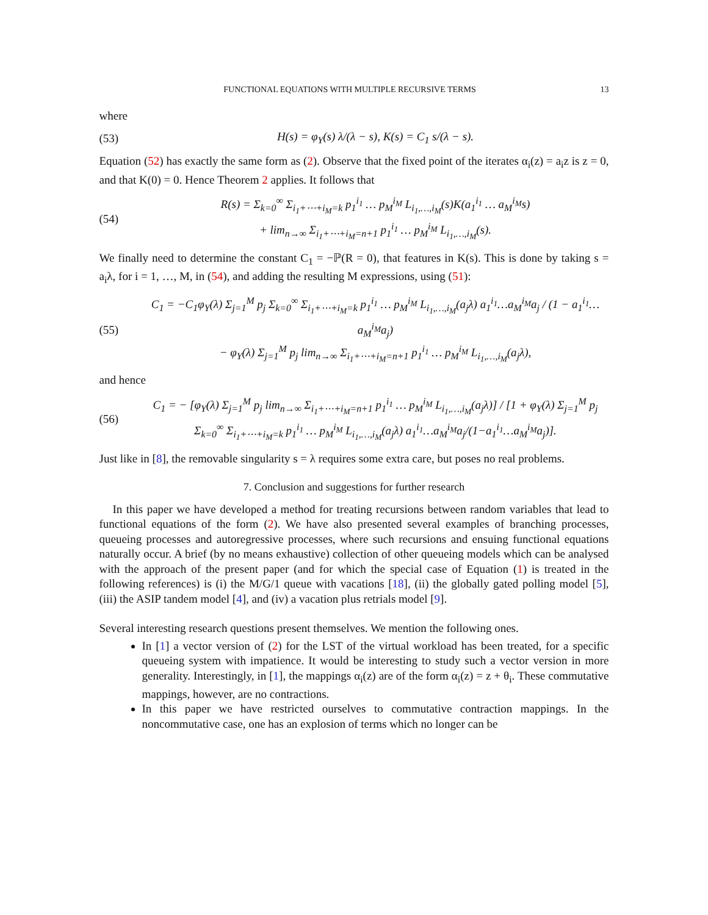FUNCTIONAL EQUATIONS WITH MULTIPLE RECURSIVE TERMS 13
where
(53) H(s) = φ<sub>Y</sub>(s) λ/(λ − s), K(s) = C<sub>1</sub> s/(λ − s).
Equation (52) has exactly the same form as (2). Observe that the fixed point of the iterates α<sub>i</sub>(z) = a<sub>i</sub>z is z = 0, and that K(0) = 0. Hence Theorem 2 applies. It follows that
(54) R(s) = Σ<sub>k=0</sub><sup>∞</sup> Σ<sub>i<sub>1</sub>+⋯+i<sub>M</sub>=k</sub> p<sub>1</sub><sup>i<sub>1</sub></sup> … p<sub>M</sub><sup>i<sub>M</sub></sup> L<sub>i<sub>1</sub>,…,i<sub>M</sub></sub>(s)K(a<sub>1</sub><sup>i<sub>1</sub></sup> … a<sub>M</sub><sup>i<sub>M</sub></sup>s)
+ lim<sub>n→∞</sub> Σ<sub>i<sub>1</sub>+⋯+i<sub>M</sub>=n+1</sub> p<sub>1</sub><sup>i<sub>1</sub></sup> … p<sub>M</sub><sup>i<sub>M</sub></sup> L<sub>i<sub>1</sub>,…,i<sub>M</sub></sub>(s).
We finally need to determine the constant C<sub>1</sub> = −ℙ(R = 0), that features in K(s). This is done by taking s = a<sub>i</sub>λ, for i = 1, …, M, in (54), and adding the resulting M expressions, using (51):
(55) C<sub>1</sub> = −C<sub>1</sub>φ<sub>Y</sub>(λ) Σ<sub>j=1</sub><sup>M</sup> p<sub>j</sub> Σ<sub>k=0</sub><sup>∞</sup> Σ<sub>i<sub>1</sub>+⋯+i<sub>M</sub>=k</sub> p<sub>1</sub><sup>i<sub>1</sub></sup> … p<sub>M</sub><sup>i<sub>M</sub></sup> L<sub>i<sub>1</sub>,…,i<sub>M</sub></sub>(a<sub>j</sub>λ) a<sub>1</sub><sup>i<sub>1</sub></sup>…a<sub>M</sub><sup>i<sub>M</sub></sup>a<sub>j</sub> / (1 − a<sub>1</sub><sup>i<sub>1</sub></sup>…a<sub>M</sub><sup>i<sub>M</sub></sup>a<sub>j</sub>)
− φ<sub>Y</sub>(λ) Σ<sub>j=1</sub><sup>M</sup> p<sub>j</sub> lim<sub>n→∞</sub> Σ<sub>i<sub>1</sub>+⋯+i<sub>M</sub>=n+1</sub> p<sub>1</sub><sup>i<sub>1</sub></sup> … p<sub>M</sub><sup>i<sub>M</sub></sup> L<sub>i<sub>1</sub>,…,i<sub>M</sub></sub>(a<sub>j</sub>λ),
and hence
(56) C<sub>1</sub> = − [φ<sub>Y</sub>(λ) Σ<sub>j=1</sub><sup>M</sup> p<sub>j</sub> lim<sub>n→∞</sub> Σ<sub>i<sub>1</sub>+⋯+i<sub>M</sub>=n+1</sub> p<sub>1</sub><sup>i<sub>1</sub></sup> … p<sub>M</sub><sup>i<sub>M</sub></sup> L<sub>i<sub>1</sub>,…,i<sub>M</sub></sub>(a<sub>j</sub>λ)] / [1 + φ<sub>Y</sub>(λ) Σ<sub>j=1</sub><sup>M</sup> p<sub>j</sub> Σ<sub>k=0</sub><sup>∞</sup> Σ<sub>i<sub>1</sub>+⋯+i<sub>M</sub>=k</sub> p<sub>1</sub><sup>i<sub>1</sub></sup> … p<sub>M</sub><sup>i<sub>M</sub></sup> L<sub>i<sub>1</sub>,…,i<sub>M</sub></sub>(a<sub>j</sub>λ) a<sub>1</sub><sup>i<sub>1</sub></sup>…a<sub>M</sub><sup>i<sub>M</sub></sup>a<sub>j</sub>/(1−a<sub>1</sub><sup>i<sub>1</sub></sup>…a<sub>M</sub><sup>i<sub>M</sub></sup>a<sub>j</sub>)].
Just like in [8], the removable singularity s = λ requires some extra care, but poses no real problems.
7. Conclusion and suggestions for further research
In this paper we have developed a method for treating recursions between random variables that lead to functional equations of the form (2). We have also presented several examples of branching processes, queueing processes and autoregressive processes, where such recursions and ensuing functional equations naturally occur. A brief (by no means exhaustive) collection of other queueing models which can be analysed with the approach of the present paper (and for which the special case of Equation (1) is treated in the following references) is (i) the M/G/1 queue with vacations [18], (ii) the globally gated polling model [5], (iii) the ASIP tandem model [4], and (iv) a vacation plus retrials model [9].
Several interesting research questions present themselves. We mention the following ones.
In [1] a vector version of (2) for the LST of the virtual workload has been treated, for a specific queueing system with impatience. It would be interesting to study such a vector version in more generality. Interestingly, in [1], the mappings α<sub>i</sub>(z) are of the form α<sub>i</sub>(z) = z + θ<sub>i</sub>. These commutative mappings, however, are no contractions.
In this paper we have restricted ourselves to commutative contraction mappings. In the noncommutative case, one has an explosion of terms which no longer can be